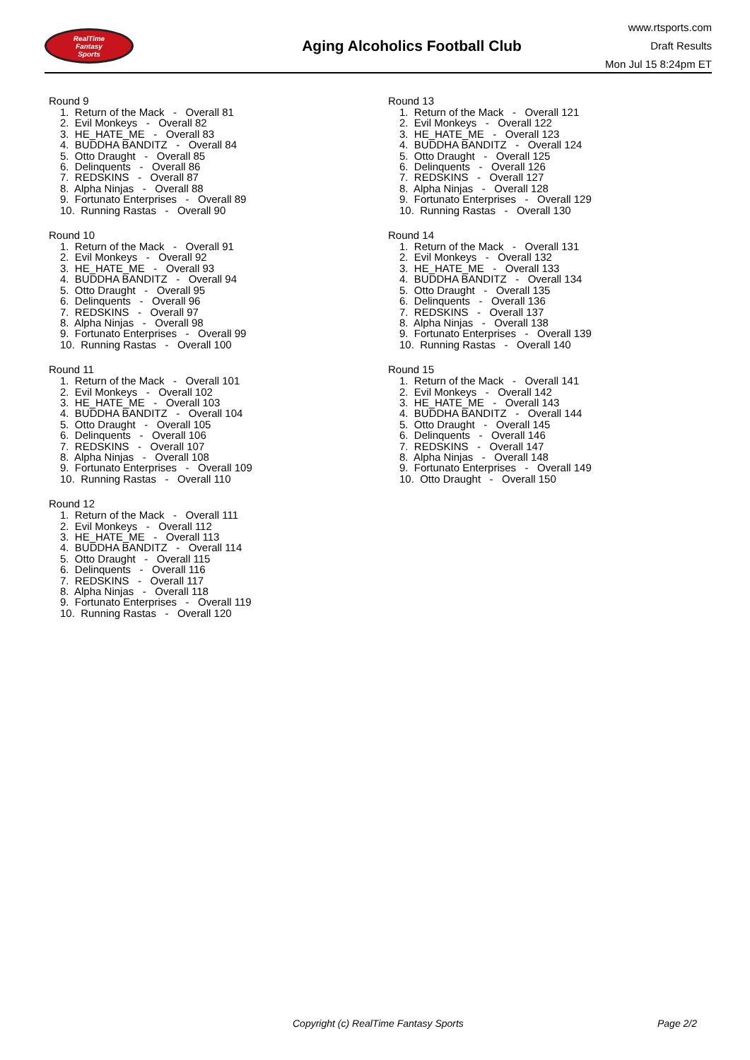RealTime
Fantasy
Sports
Aging Alcoholics Football Club
www.rtsports.com
Draft Results
Mon Jul 15 8:24pm ET
Round 9
1. Return of the Mack - Overall 81 2. Evil Monkeys - Overall 82 3. HE_HATE_ME - Overall 83 4. BUDDHA BANDITZ - Overall 84 5. Otto Draught - Overall 85 6. Delinquents - Overall 86 7. REDSKINS - Overall 87 8. Alpha Ninjas - Overall 88 9. Fortunato Enterprises - Overall 89 10. Running Rastas - Overall 90
Round 10
1. Return of the Mack - Overall 91 2. Evil Monkeys - Overall 92 3. HE_HATE_ME - Overall 93 4. BUDDHA BANDITZ - Overall 94 5. Otto Draught - Overall 95 6. Delinquents - Overall 96 7. REDSKINS - Overall 97 8. Alpha Ninjas - Overall 98 9. Fortunato Enterprises - Overall 99 10. Running Rastas - Overall 100
Round 11
1. Return of the Mack - Overall 101 2. Evil Monkeys - Overall 102 3. HE_HATE_ME - Overall 103 4. BUDDHA BANDITZ - Overall 104 5. Otto Draught - Overall 105 6. Delinquents - Overall 106 7. REDSKINS - Overall 107 8. Alpha Ninjas - Overall 108 9. Fortunato Enterprises - Overall 109 10. Running Rastas - Overall 110
Round 12
1. Return of the Mack - Overall 111 2. Evil Monkeys - Overall 112 3. HE_HATE_ME - Overall 113 4. BUDDHA BANDITZ - Overall 114 5. Otto Draught - Overall 115 6. Delinquents - Overall 116 7. REDSKINS - Overall 117 8. Alpha Ninjas - Overall 118 9. Fortunato Enterprises - Overall 119 10. Running Rastas - Overall 120
Round 13
1. Return of the Mack - Overall 121 2. Evil Monkeys - Overall 122 3. HE_HATE_ME - Overall 123 4. BUDDHA BANDITZ - Overall 124 5. Otto Draught - Overall 125 6. Delinquents - Overall 126 7. REDSKINS - Overall 127 8. Alpha Ninjas - Overall 128 9. Fortunato Enterprises - Overall 129 10. Running Rastas - Overall 130
Round 14
1. Return of the Mack - Overall 131 2. Evil Monkeys - Overall 132 3. HE_HATE_ME - Overall 133 4. BUDDHA BANDITZ - Overall 134 5. Otto Draught - Overall 135 6. Delinquents - Overall 136 7. REDSKINS - Overall 137 8. Alpha Ninjas - Overall 138 9. Fortunato Enterprises - Overall 139 10. Running Rastas - Overall 140
Round 15
1. Return of the Mack - Overall 141 2. Evil Monkeys - Overall 142 3. HE_HATE_ME - Overall 143 4. BUDDHA BANDITZ - Overall 144 5. Otto Draught - Overall 145 6. Delinquents - Overall 146 7. REDSKINS - Overall 147 8. Alpha Ninjas - Overall 148 9. Fortunato Enterprises - Overall 149 10. Otto Draught - Overall 150
Copyright (c) RealTime Fantasy Sports Page 2/2